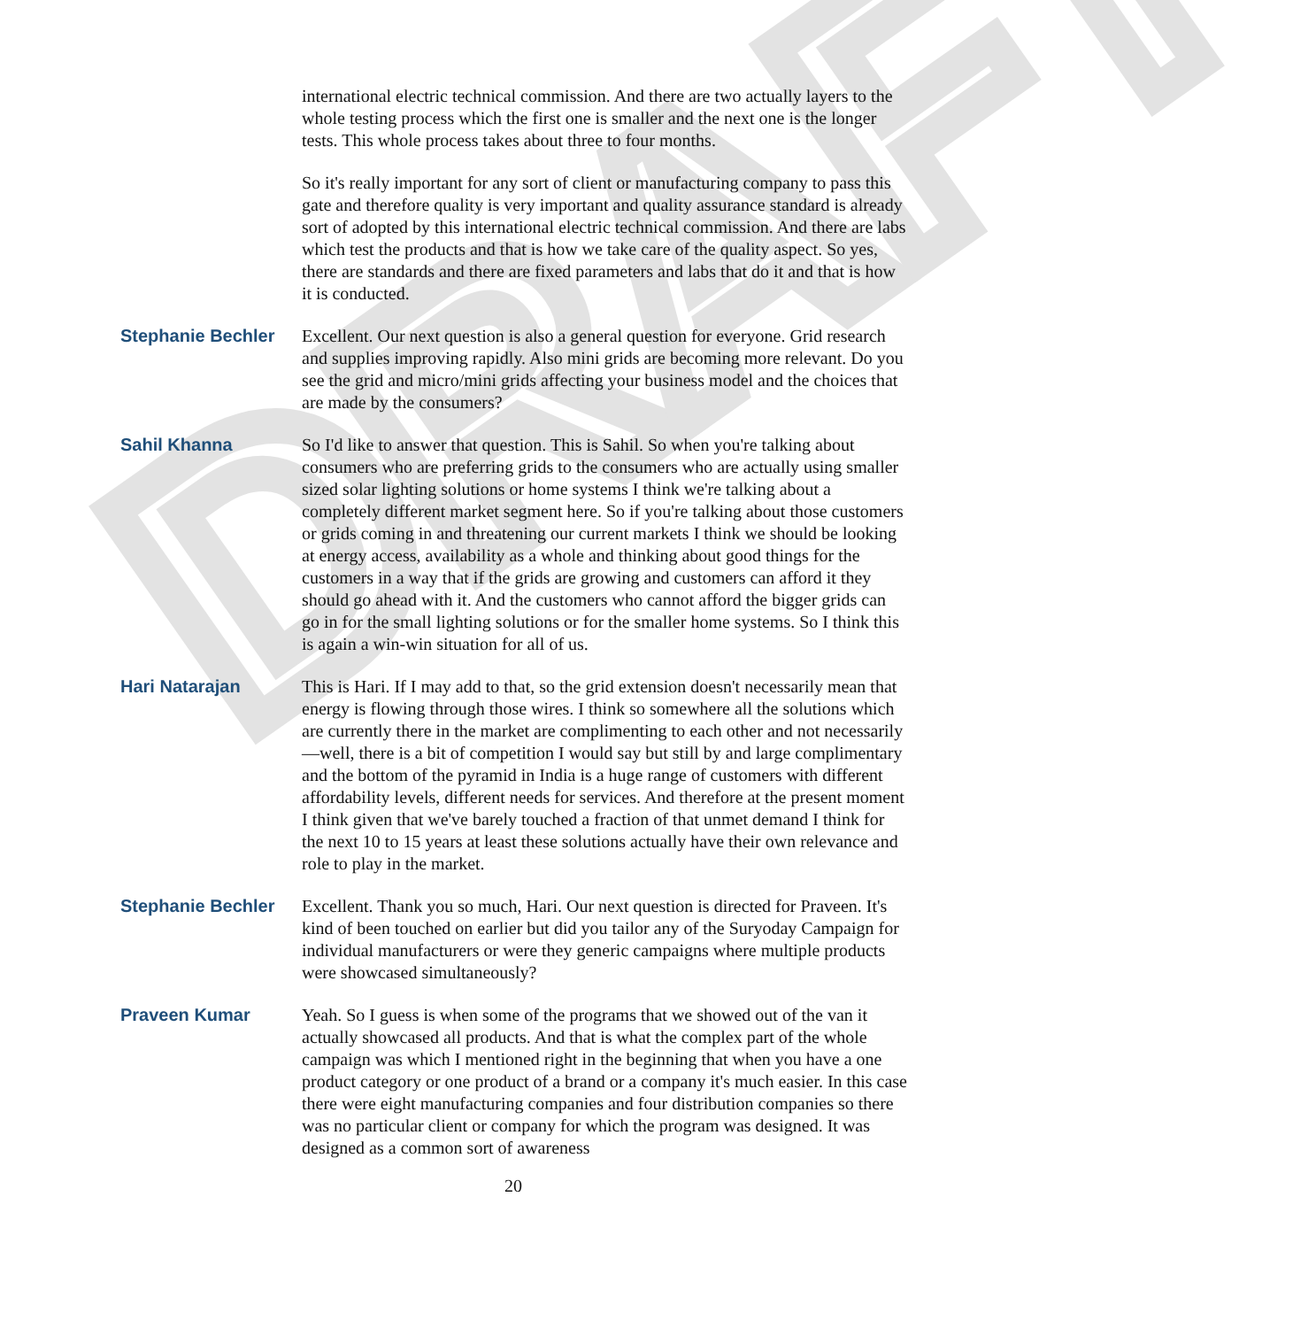DRAFT
international electric technical commission. And there are two actually layers to the whole testing process which the first one is smaller and the next one is the longer tests. This whole process takes about three to four months.
So it's really important for any sort of client or manufacturing company to pass this gate and therefore quality is very important and quality assurance standard is already sort of adopted by this international electric technical commission. And there are labs which test the products and that is how we take care of the quality aspect. So yes, there are standards and there are fixed parameters and labs that do it and that is how it is conducted.
Stephanie Bechler Excellent. Our next question is also a general question for everyone. Grid research and supplies improving rapidly. Also mini grids are becoming more relevant. Do you see the grid and micro/mini grids affecting your business model and the choices that are made by the consumers?
Sahil Khanna So I'd like to answer that question. This is Sahil. So when you're talking about consumers who are preferring grids to the consumers who are actually using smaller sized solar lighting solutions or home systems I think we're talking about a completely different market segment here. So if you're talking about those customers or grids coming in and threatening our current markets I think we should be looking at energy access, availability as a whole and thinking about good things for the customers in a way that if the grids are growing and customers can afford it they should go ahead with it. And the customers who cannot afford the bigger grids can go in for the small lighting solutions or for the smaller home systems. So I think this is again a win-win situation for all of us.
Hari Natarajan This is Hari. If I may add to that, so the grid extension doesn't necessarily mean that energy is flowing through those wires. I think so somewhere all the solutions which are currently there in the market are complimenting to each other and not necessarily—well, there is a bit of competition I would say but still by and large complimentary and the bottom of the pyramid in India is a huge range of customers with different affordability levels, different needs for services. And therefore at the present moment I think given that we've barely touched a fraction of that unmet demand I think for the next 10 to 15 years at least these solutions actually have their own relevance and role to play in the market.
Stephanie Bechler Excellent. Thank you so much, Hari. Our next question is directed for Praveen. It's kind of been touched on earlier but did you tailor any of the Suryoday Campaign for individual manufacturers or were they generic campaigns where multiple products were showcased simultaneously?
Praveen Kumar Yeah. So I guess is when some of the programs that we showed out of the van it actually showcased all products. And that is what the complex part of the whole campaign was which I mentioned right in the beginning that when you have a one product category or one product of a brand or a company it's much easier. In this case there were eight manufacturing companies and four distribution companies so there was no particular client or company for which the program was designed. It was designed as a common sort of awareness
20